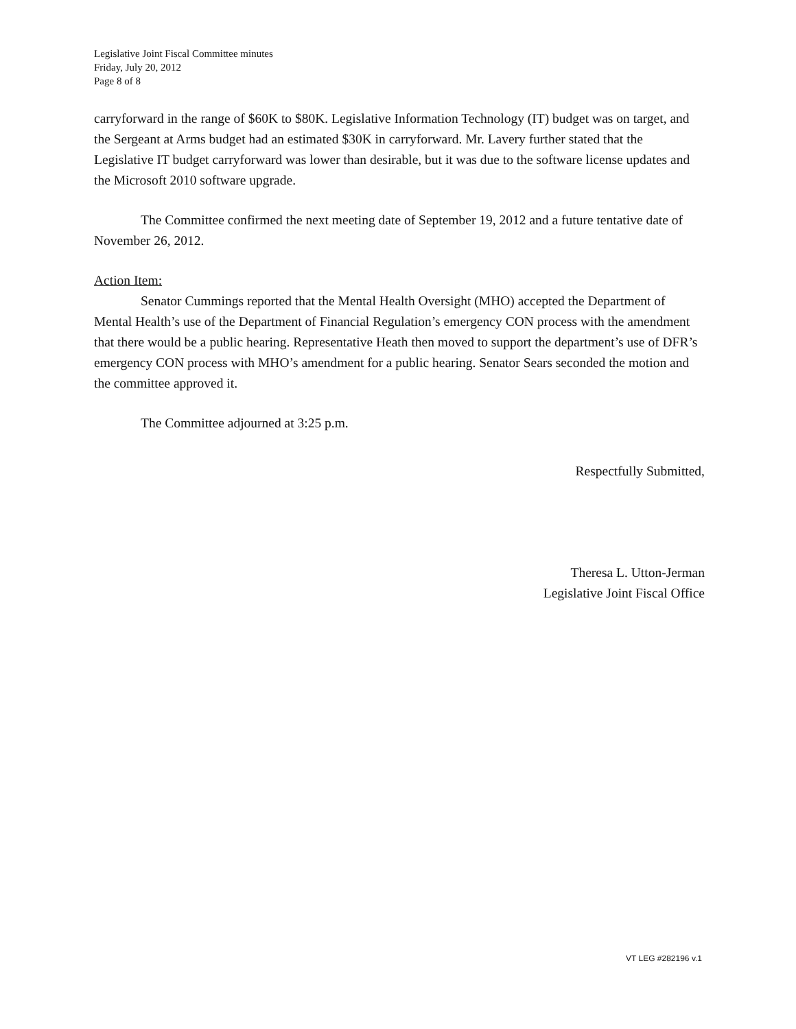Legislative Joint Fiscal Committee minutes
Friday, July 20, 2012
Page 8 of 8
carryforward in the range of $60K to $80K. Legislative Information Technology (IT) budget was on target, and the Sergeant at Arms budget had an estimated $30K in carryforward. Mr. Lavery further stated that the Legislative IT budget carryforward was lower than desirable, but it was due to the software license updates and the Microsoft 2010 software upgrade.
The Committee confirmed the next meeting date of September 19, 2012 and a future tentative date of November 26, 2012.
Action Item:
Senator Cummings reported that the Mental Health Oversight (MHO) accepted the Department of Mental Health’s use of the Department of Financial Regulation’s emergency CON process with the amendment that there would be a public hearing. Representative Heath then moved to support the department’s use of DFR’s emergency CON process with MHO’s amendment for a public hearing. Senator Sears seconded the motion and the committee approved it.
The Committee adjourned at 3:25 p.m.
Respectfully Submitted,
Theresa L. Utton-Jerman
Legislative Joint Fiscal Office
VT LEG #282196 v.1